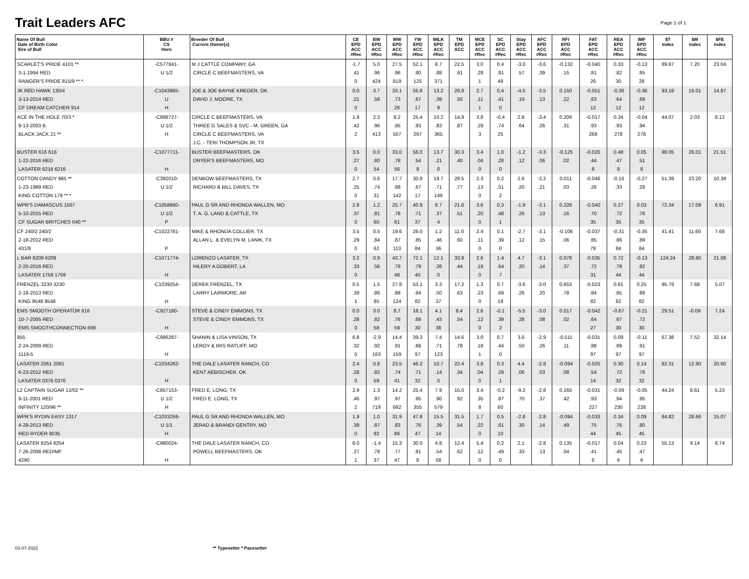Trait Leaders AFC
Page 1 of 1
| Name Of Bull Date of Birth Color Sire of Bull | BBU # CS Horn | Breeder Of Bull Current Owner(s) | CE EPD ACC #Rec | BW EPD ACC #Rec | WW EPD ACC #Rec | YW EPD ACC #Rec | MILK EPD ACC #Rec | TM EPD ACC | MCE EPD ACC #Rec | SC EPD ACC #Rec | Stay EPD ACC #Rec | AFC EPD ACC #Rec | RFI EPD ACC #Rec | FAT EPD ACC #Rec | REA EPD ACC #Rec | IMF EPD ACC #Rec | $T Index | $M index | $FE index |
| --- | --- | --- | --- | --- | --- | --- | --- | --- | --- | --- | --- | --- | --- | --- | --- | --- | --- | --- | --- |
| SCARLET'S PRIDE 4101 ** 3-1-1994 RED RANGER'S PRIDE 815/9 ** * | -C577841- U 1/2 | M J CATTLE COMPANY, GA CIRCLE C BEEFMASTERS, VA | -1.7 .41 0 | 5.0 .96 424 | 27.5 .96 619 | 52.1 .90 125 | 8.7 .88 371 | 22.5 .91 | 3.0 .28 1 | 0.4 .81 49 | -3.0 .57 | -3.6 .39 | -0.132 .15 | -0.040 .81 26 | 0.33 .82 30 | -0.13 .85 28 | 89.87 | 7.20 | 23.04 |
| JK RED HAWK 130/4 3-13-2014 RED CF DREAM CATCHER 914 | -C1043965- U H | JOE & JOE BAYNE KREGER, OK DAVID J. MOORE, TX | 0.0 .21 0 | 3.7 .58 | 33.1 .73 26 | 55.8 .67 17 | 13.2 .39 9 | 29.8 .50 | 2.7 .11 1 | 0.4 .41 0 | -4.5 .19 | -3.5 .13 | 0.150 .22 | -0.051 .63 12 | -0.36 .64 12 | -0.36 .68 12 | 93.18 | 19.01 | 14.87 |
| ACE IN THE HOLE 70/3 * 9-13-2003 B BLACK JACK 21 ** | -C898727- U 1/2 H | CIRCLE C BEEFMASTERS, VA THREE G SALES & SVC - M. GREEN, GA CIRCLE C BEEFMASTERS, VA J.C. - TERI THOMPSON JR, TX | 1.9 .42 2 | 2.3 .96 413 | 9.2 .95 507 | 25.4 .93 267 | 10.2 .83 365 | 14.9 .87 | 3.8 .29 3 | -0.4 .74 25 | 2.8 .64 | -3.4 .26 | 0.209 .31 | -0.017 .93 268 | 0.34 .93 278 | -0.04 .94 278 | 44.07 | 2.03 | 8.12 |
| BUSTER 616 616 1-22-2016 RED LASATER 6216 6216 | -C1077711- H | BUSTER BEEFMASTERS, OK DRYER'S BEEFMASTERS, MO | 3.5 .27 0 | 0.0 .80 54 | 33.0 .78 56 | 56.0 .54 8 | 13.7 .21 0 | 30.3 .40 | 3.4 .04 0 | 1.0 .28 0 | -1.2 .12 | -3.3 .06 | -0.125 .02 | -0.020 .44 8 | 0.48 .47 8 | 0.05 .51 8 | 98.05 | 26.01 | 21.51 |
| COTTON DANDY 965 ** 1-23-1989 RED KING COTTON 179 ** * | -C392010- U 1/2 | DENBOW BEEFMASTERS, TX RICHARD & BILL DAVES, TX | 2.7 .25 0 | 0.6 .74 31 | 17.7 .88 142 | 30.9 .67 17 | 19.7 .71 149 | 28.5 .77 | 2.3 .13 0 | 0.2 .51 2 | 2.6 .20 | -3.2 .21 | 0.011 .03 | -0.046 .26 | -0.16 .33 | -0.27 .29 | 51.39 | 23.20 | 10.39 |
| WPR'S DAMASCUS 1507 5-10-2015 RED CF SUGAR BRITCHES 040 ** | -C1058660- U 1/2 P | PAUL G SR AND RHONDA WALLEN, MO T. A. G. LAND & CATTLE, TX | 2.8 .37 0 | 1.2 .81 60 | 25.7 .78 61 | 40.9 .71 37 | 8.7 .37 4 | 21.6 .51 | 3.6 .20 0 | 0.3 .48 1 | -1.9 .26 | -3.1 .13 | 0.228 .16 | -0.040 .70 35 | 0.27 .72 35 | 0.03 .76 35 | 72.34 | 17.09 | 6.91 |
| CF 240/2 240/2 2-18-2012 RED 431/8 | -C1022781- P | MIKE & RHONDA COLLIER, TX ALLAN L. & EVELYN M. LANIK, TX | 3.5 .29 0 | 0.5 .84 62 | 19.6 .87 113 | 26.0 .85 84 | 1.2 .46 36 | 11.0 .60 | 2.4 .11 0 | 0.1 .39 0 | -2.7 .12 | -3.1 .15 | -0.106 .06 | -0.037 .85 78 | -0.31 .86 84 | -0.35 .89 84 | 41.41 | 11.60 | 7.68 |
| L BAR 6209 6209 2-20-2016 RED LASATER 1759 1759 | -C1071774- H | LORENZO LASATER, TX HILERY A GOBERT, LA | 3.2 .33 0 | 0.9 .56 | 43.7 .79 48 | 72.1 .79 45 | 12.1 .26 0 | 33.9 .44 | 2.6 .19 0 | 1.4 .64 7 | 4.7 .20 | -3.1 .14 | 0.078 .37 | -0.035 .72 31 | 0.72 .79 44 | -0.13 .82 44 | 124.24 | 28.80 | 21.08 |
| FRENZEL 3230 3230 2-18-2013 RED KING 9548 9548 | -C1039254- H | DEREK FRENZEL, TX LARRY LAIRMORE, AR | 0.5 .39 1 | 1.5 .86 85 | 27.8 .88 124 | 53.1 .84 82 | 3.3 .50 37 | 17.2 .63 | 1.3 .23 0 | 0.7 .69 19 | -3.6 .26 | -3.0 .20 | 0.653 .78 | -0.023 .84 82 | 0.61 .85 82 | 0.25 .88 82 | 95.79 | 7.68 | 5.07 |
| EMS SMOOTH OPERATOR 616 10-7-2005 RED EMS SMOOTHCONNECTION 698 | -C927180- H | STEVE & CINDY EMMONS, TX STEVE & CINDY EMMONS, TX | 0.0 .28 0 | 3.0 .82 58 | 8.7 .76 59 | 18.1 .69 30 | 4.1 .43 38 | 8.4 .54 | 2.6 .12 0 | -0.1 .39 2 | -5.5 .28 | -3.0 .08 | 0.017 .02 | -0.042 .64 27 | -0.67 .67 30 | -0.21 .72 30 | 29.51 | -0.09 | 7.24 |
| 955 2-24-2009 RED 1119-5 | -C986287- H | SHANIN & LISA VINSON, TX LEROY & IRIS RATLIFF, MO | 6.8 .32 0 | -2.9 .92 163 | 14.4 .91 159 | 39.3 .88 97 | 7.4 .71 123 | 14.6 .78 | 3.0 .18 1 | 0.7 .44 0 | 3.6 .50 | -2.9 .26 | -0.511 .11 | -0.031 .88 97 | 0.09 .89 97 | -0.11 .91 97 | 67.38 | 7.52 | 32.14 |
| LASATER 2061 2061 6-23-2012 RED LASATER 0376 0376 | -C1034262- H | THE DALE LASATER RANCH, CO KENT AEBISCHER, OK | 2.4 .28 0 | 0.8 .82 59 | 23.5 .74 41 | 46.2 .71 32 | 10.7 .14 0 | 22.4 .34 | 3.8 .04 0 | 0.3 .29 1 | 4.4 .06 | -2.8 .03 | -0.094 .08 | -0.025 .54 14 | 0.30 .72 32 | 0.14 .76 32 | 82.31 | 12.90 | 20.60 |
| L2 CAPTAIN SUGAR 12/02 ** 9-11-2001 RED INFINITY 120/96 ** | -C857153- U 1/2 H | FRED E. LONG, TX FRED E. LONG, TX | 2.9 .46 2 | 1.3 .97 719 | 14.2 .97 682 | 25.4 .95 355 | 7.9 .90 579 | 15.0 .92 | 3.4 .35 8 | -0.2 .87 60 | -9.2 .70 | -2.8 .37 | 0.165 .42 | -0.031 .93 227 | -0.09 .94 230 | -0.05 .95 228 | 44.24 | 8.61 | 5.23 |
| WPR'S RYDIN EASY 1317 4-29-2013 RED RED RYDER 8035 | -C1033259- U 1/1 H | PAUL G SR AND RHONDA WALLEN, MO JERAD & BRANDI GENTRY, MO | 1.9 .39 0 | 1.0 .87 92 | 31.9 .83 86 | 47.8 .76 47 | 15.5 .39 14 | 31.5 .54 | 1.7 .22 0 | 0.5 .61 10 | -2.8 .30 | -2.8 .14 | -0.094 .49 | -0.033 .75 44 | 0.34 .76 45 | 0.09 .80 45 | 84.82 | 28.66 | 15.07 |
| LASATER 8254 8254 7-26-2008 RED/MF 4290 | -C980024- H | THE DALE LASATER RANCH, CO POWELL BEEFMASTERS, OK | 6.0 .27 1 | -1.4 .78 37 | 15.3 .77 47 | 30.0 .61 8 | 4.8 .54 58 | 12.4 .62 | 5.4 .12 0 | 0.2 .49 0 | 2.1 .33 | -2.8 .13 | 0.135 .04 | -0.017 .41 6 | 0.04 .45 6 | 0.23 .47 6 | 55.13 | 9.14 | 8.74 |
03-07-2022 ** Typesetter * Pacesetter